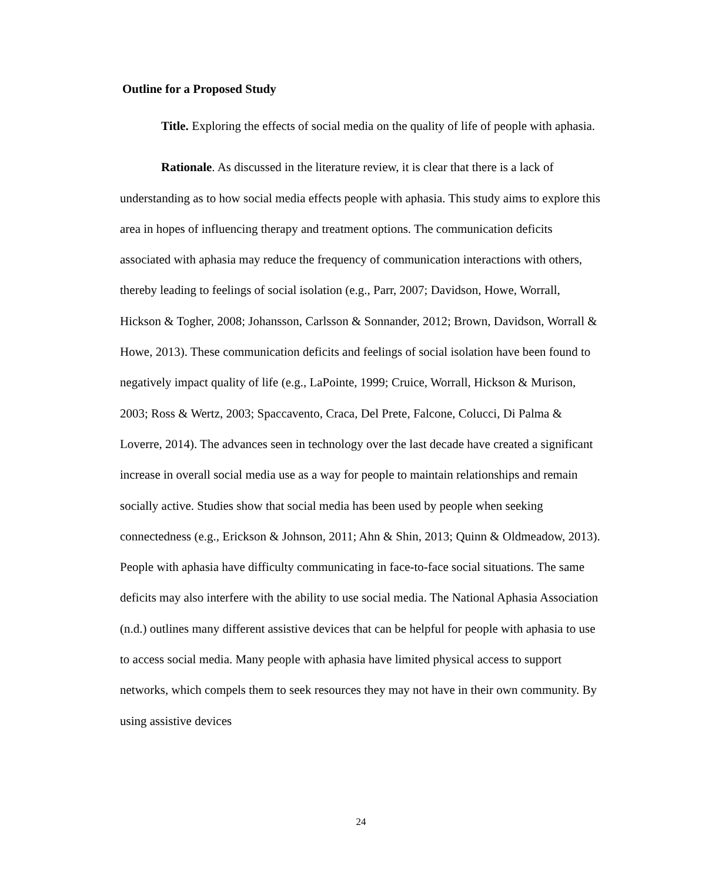Outline for a Proposed Study
Title. Exploring the effects of social media on the quality of life of people with aphasia.
Rationale. As discussed in the literature review, it is clear that there is a lack of understanding as to how social media effects people with aphasia. This study aims to explore this area in hopes of influencing therapy and treatment options. The communication deficits associated with aphasia may reduce the frequency of communication interactions with others, thereby leading to feelings of social isolation (e.g., Parr, 2007; Davidson, Howe, Worrall, Hickson & Togher, 2008; Johansson, Carlsson & Sonnander, 2012; Brown, Davidson, Worrall & Howe, 2013). These communication deficits and feelings of social isolation have been found to negatively impact quality of life (e.g., LaPointe, 1999; Cruice, Worrall, Hickson & Murison, 2003; Ross & Wertz, 2003; Spaccavento, Craca, Del Prete, Falcone, Colucci, Di Palma & Loverre, 2014). The advances seen in technology over the last decade have created a significant increase in overall social media use as a way for people to maintain relationships and remain socially active. Studies show that social media has been used by people when seeking connectedness (e.g., Erickson & Johnson, 2011; Ahn & Shin, 2013; Quinn & Oldmeadow, 2013). People with aphasia have difficulty communicating in face-to-face social situations. The same deficits may also interfere with the ability to use social media. The National Aphasia Association (n.d.) outlines many different assistive devices that can be helpful for people with aphasia to use to access social media. Many people with aphasia have limited physical access to support networks, which compels them to seek resources they may not have in their own community. By using assistive devices
24